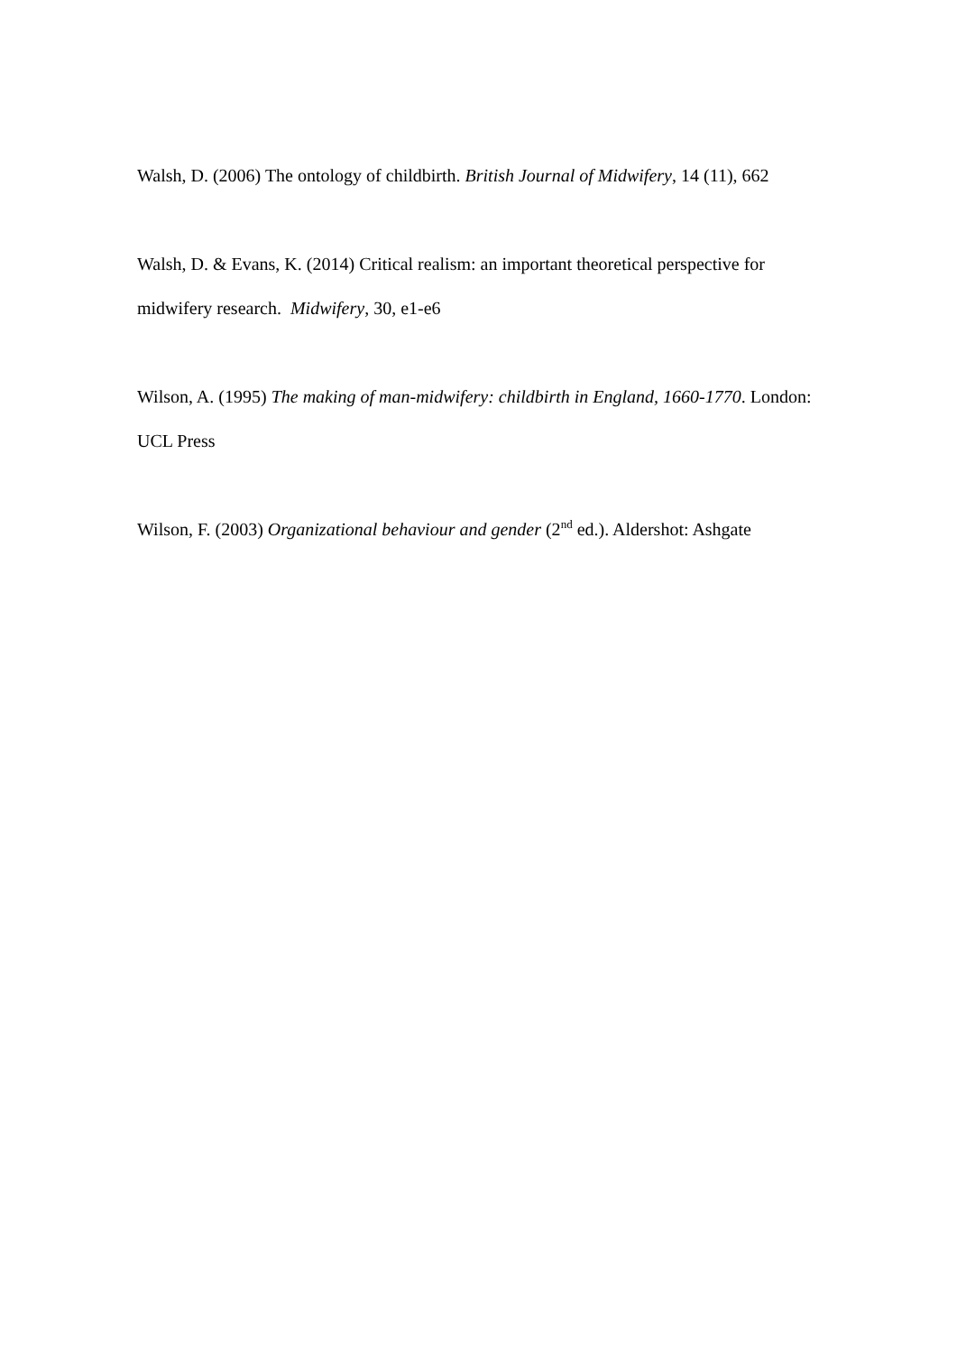Walsh, D. (2006) The ontology of childbirth. British Journal of Midwifery, 14 (11), 662
Walsh, D. & Evans, K. (2014) Critical realism: an important theoretical perspective for midwifery research. Midwifery, 30, e1-e6
Wilson, A. (1995) The making of man-midwifery: childbirth in England, 1660-1770. London: UCL Press
Wilson, F. (2003) Organizational behaviour and gender (2<sup>nd</sup> ed.). Aldershot: Ashgate